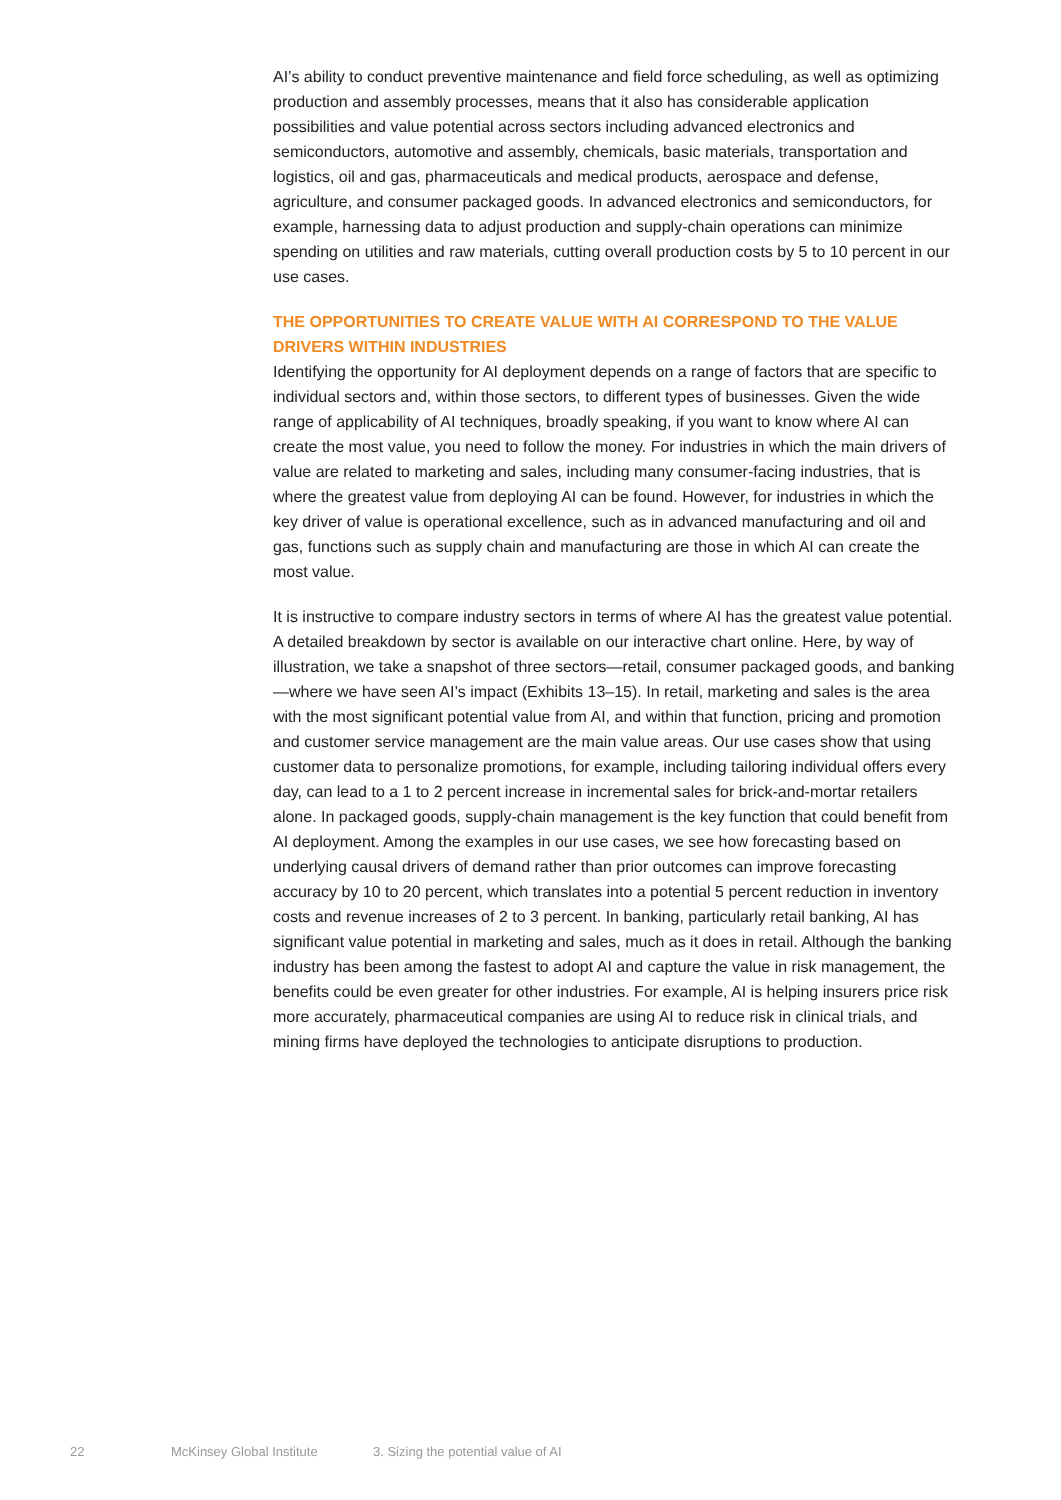AI’s ability to conduct preventive maintenance and field force scheduling, as well as optimizing production and assembly processes, means that it also has considerable application possibilities and value potential across sectors including advanced electronics and semiconductors, automotive and assembly, chemicals, basic materials, transportation and logistics, oil and gas, pharmaceuticals and medical products, aerospace and defense, agriculture, and consumer packaged goods. In advanced electronics and semiconductors, for example, harnessing data to adjust production and supply-chain operations can minimize spending on utilities and raw materials, cutting overall production costs by 5 to 10 percent in our use cases.
THE OPPORTUNITIES TO CREATE VALUE WITH AI CORRESPOND TO THE VALUE DRIVERS WITHIN INDUSTRIES
Identifying the opportunity for AI deployment depends on a range of factors that are specific to individual sectors and, within those sectors, to different types of businesses. Given the wide range of applicability of AI techniques, broadly speaking, if you want to know where AI can create the most value, you need to follow the money. For industries in which the main drivers of value are related to marketing and sales, including many consumer-facing industries, that is where the greatest value from deploying AI can be found. However, for industries in which the key driver of value is operational excellence, such as in advanced manufacturing and oil and gas, functions such as supply chain and manufacturing are those in which AI can create the most value.
It is instructive to compare industry sectors in terms of where AI has the greatest value potential. A detailed breakdown by sector is available on our interactive chart online. Here, by way of illustration, we take a snapshot of three sectors—retail, consumer packaged goods, and banking—where we have seen AI’s impact (Exhibits 13–15). In retail, marketing and sales is the area with the most significant potential value from AI, and within that function, pricing and promotion and customer service management are the main value areas. Our use cases show that using customer data to personalize promotions, for example, including tailoring individual offers every day, can lead to a 1 to 2 percent increase in incremental sales for brick-and-mortar retailers alone. In packaged goods, supply-chain management is the key function that could benefit from AI deployment. Among the examples in our use cases, we see how forecasting based on underlying causal drivers of demand rather than prior outcomes can improve forecasting accuracy by 10 to 20 percent, which translates into a potential 5 percent reduction in inventory costs and revenue increases of 2 to 3 percent. In banking, particularly retail banking, AI has significant value potential in marketing and sales, much as it does in retail. Although the banking industry has been among the fastest to adopt AI and capture the value in risk management, the benefits could be even greater for other industries. For example, AI is helping insurers price risk more accurately, pharmaceutical companies are using AI to reduce risk in clinical trials, and mining firms have deployed the technologies to anticipate disruptions to production.
22 McKinsey Global Institute 3. Sizing the potential value of AI